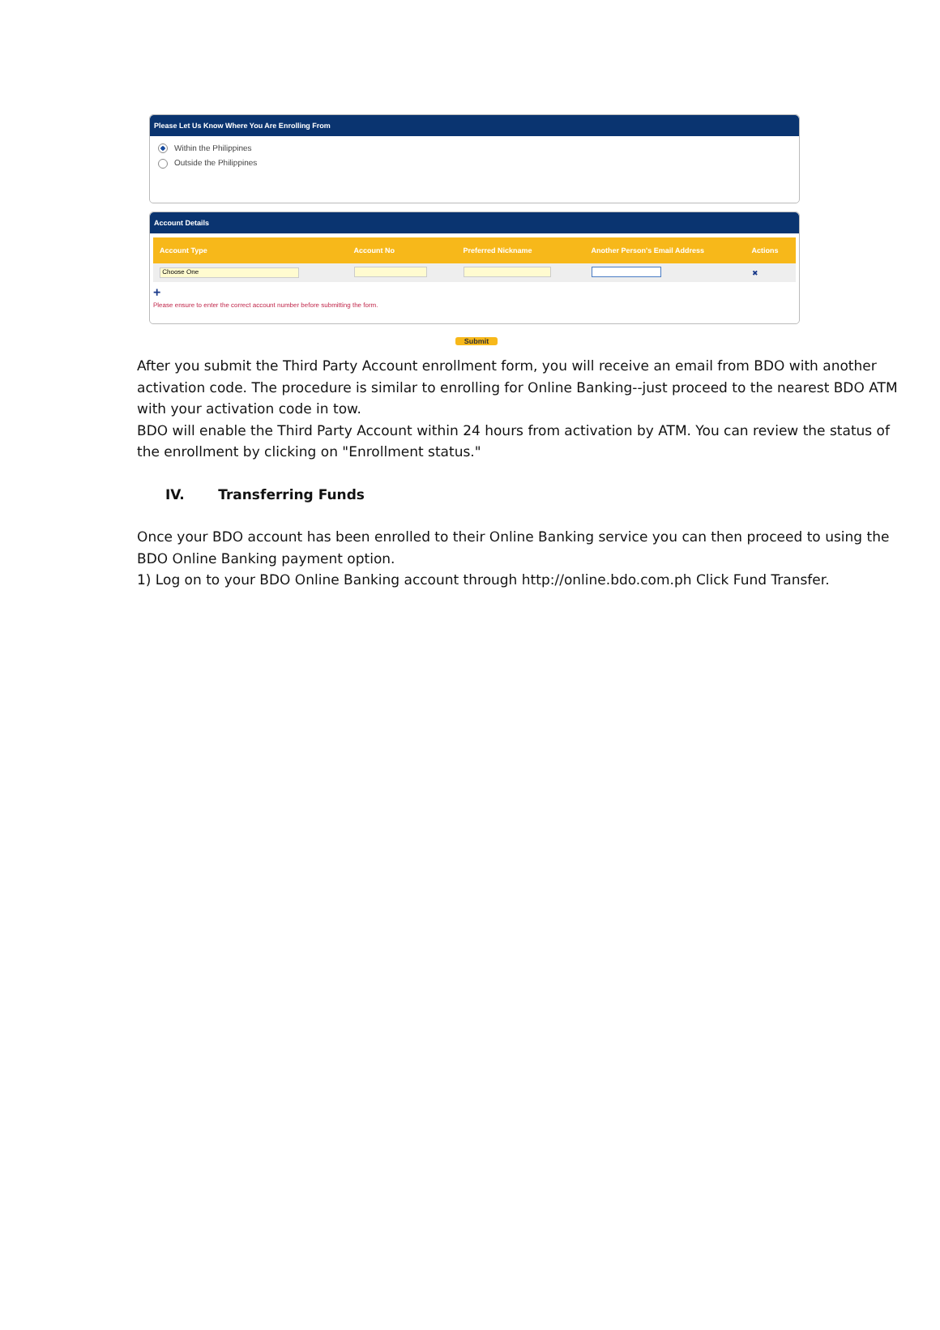Please Let Us Know Where You Are Enrolling From
Within the Philippines
Outside the Philippines
Account Details
| Account Type | Account No | Preferred Nickname | Another Person's Email Address | Actions |
| --- | --- | --- | --- | --- |
| Choose One | | | | ✖ |
+
Please ensure to enter the correct account number before submitting the form.
Submit
After you submit the Third Party Account enrollment form, you will receive an email from BDO with another activation code. The procedure is similar to enrolling for Online Banking--just proceed to the nearest BDO ATM with your activation code in tow.
BDO will enable the Third Party Account within 24 hours from activation by ATM. You can review the status of the enrollment by clicking on "Enrollment status."
IV. Transferring Funds
Once your BDO account has been enrolled to their Online Banking service you can then proceed to using the BDO Online Banking payment option.
1) Log on to your BDO Online Banking account through http://online.bdo.com.ph Click Fund Transfer.